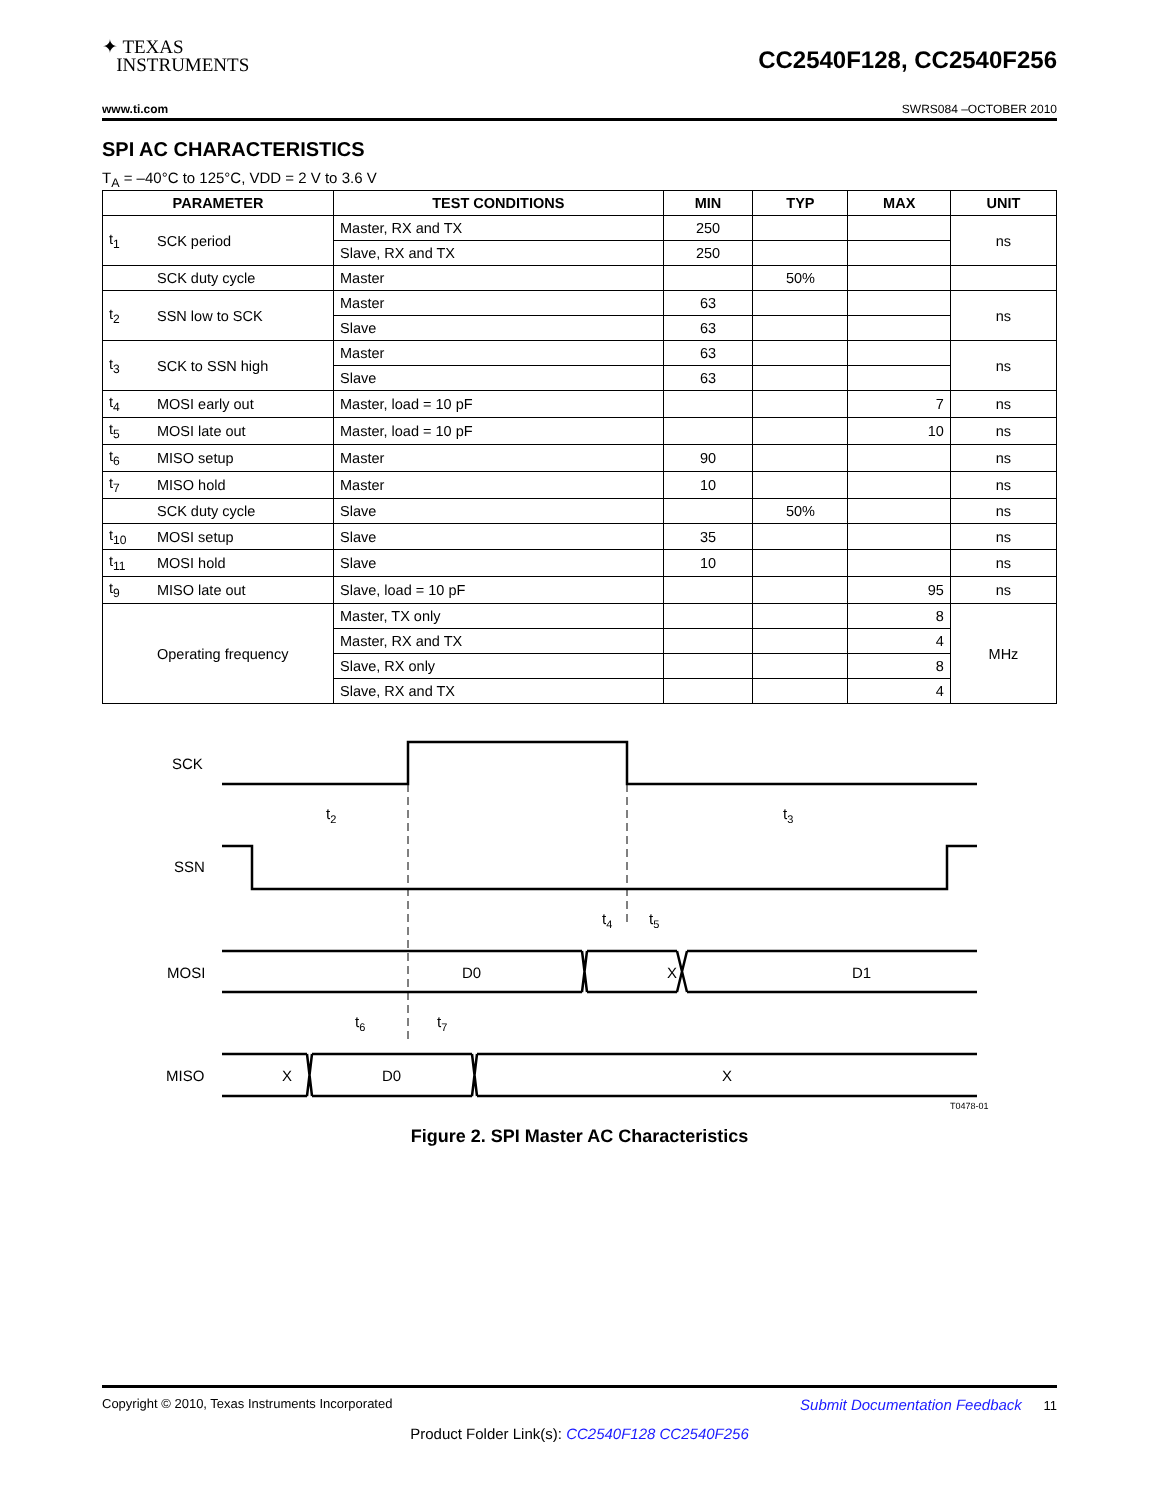✦ TEXAS
INSTRUMENTS
CC2540F128, CC2540F256
www.ti.com SWRS084 –OCTOBER 2010
SPI AC CHARACTERISTICS
T<sub>A</sub> = –40°C to 125°C, VDD = 2 V to 3.6 V
| PARAMETER | | TEST CONDITIONS | MIN | TYP | MAX | UNIT |
| --- | --- | --- | --- | --- | --- | --- |
| t<sub>1</sub> | SCK period | Master, RX and TX | 250 | | | ns |
| | | Slave, RX and TX | 250 | | | |
| | SCK duty cycle | Master | | 50% | | |
| t<sub>2</sub> | SSN low to SCK | Master | 63 | | | ns |
| | | Slave | 63 | | | |
| t<sub>3</sub> | SCK to SSN high | Master | 63 | | | ns |
| | | Slave | 63 | | | |
| t<sub>4</sub> | MOSI early out | Master, load = 10 pF | | | 7 | ns |
| t<sub>5</sub> | MOSI late out | Master, load = 10 pF | | | 10 | ns |
| t<sub>6</sub> | MISO setup | Master | 90 | | | ns |
| t<sub>7</sub> | MISO hold | Master | 10 | | | ns |
| | SCK duty cycle | Slave | | 50% | | ns |
| t<sub>10</sub> | MOSI setup | Slave | 35 | | | ns |
| t<sub>11</sub> | MOSI hold | Slave | 10 | | | ns |
| t<sub>9</sub> | MISO late out | Slave, load = 10 pF | | | 95 | ns |
| | Operating frequency | Master, TX only | | | 8 | MHz |
| | | Master, RX and TX | | | 4 | |
| | | Slave, RX only | | | 8 | |
| | | Slave, RX and TX | | | 4 | |
SCK
SSN
MOSI
MISO
D0
X
D1
X
D0
X
t2
t3
t4
t5
t6
t7
T0478-01
Figure 2. SPI Master AC Characteristics
Copyright © 2010, Texas Instruments Incorporated Submit Documentation Feedback 11
Product Folder Link(s): CC2540F128 CC2540F256